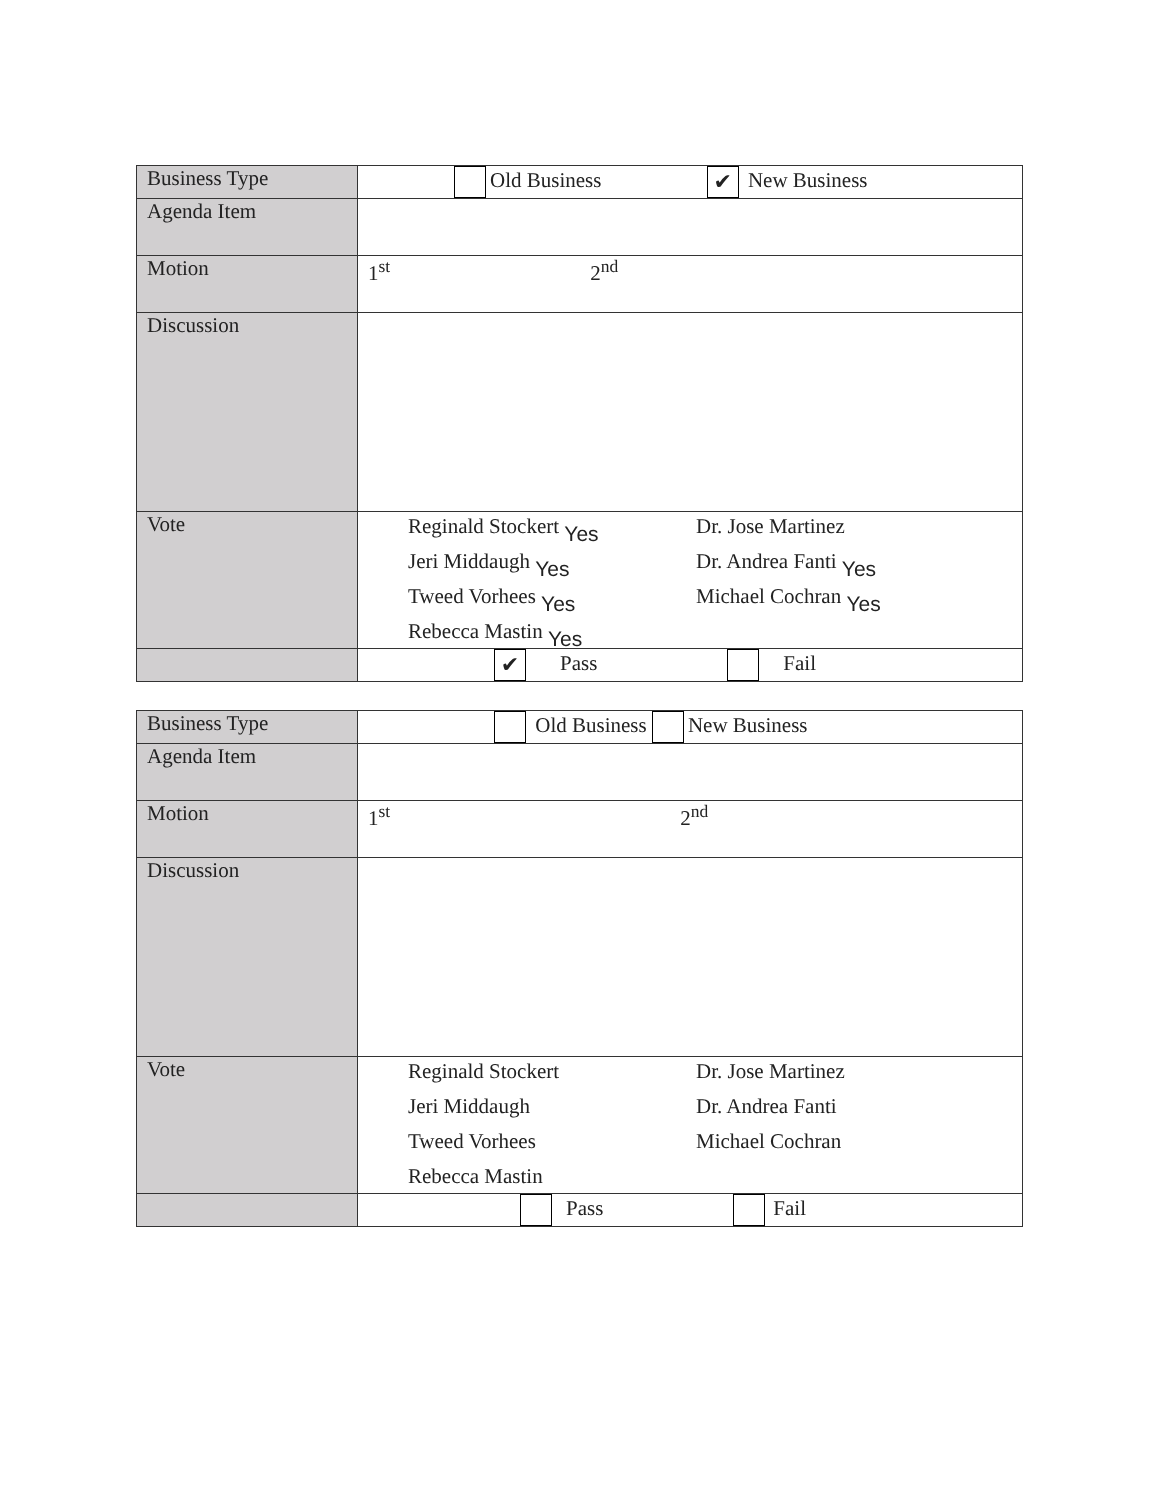| Business Type | Old Business ✔ New Business |
| Agenda Item | |
| Motion | 1<sup>st</sup> 2<sup>nd</sup> |
| Discussion | |
| Vote | Reginald Stockert Yes Dr. Jose Martinez Jeri Middaugh Yes Dr. Andrea Fanti Yes Tweed Vorhees Yes Michael Cochran Yes Rebecca Mastin Yes |
| | ✔ Pass Fail |
| Business Type | Old Business New Business |
| Agenda Item | |
| Motion | 1<sup>st</sup> 2<sup>nd</sup> |
| Discussion | |
| Vote | Reginald Stockert Dr. Jose Martinez Jeri Middaugh Dr. Andrea Fanti Tweed Vorhees Michael Cochran Rebecca Mastin |
| | Pass Fail |